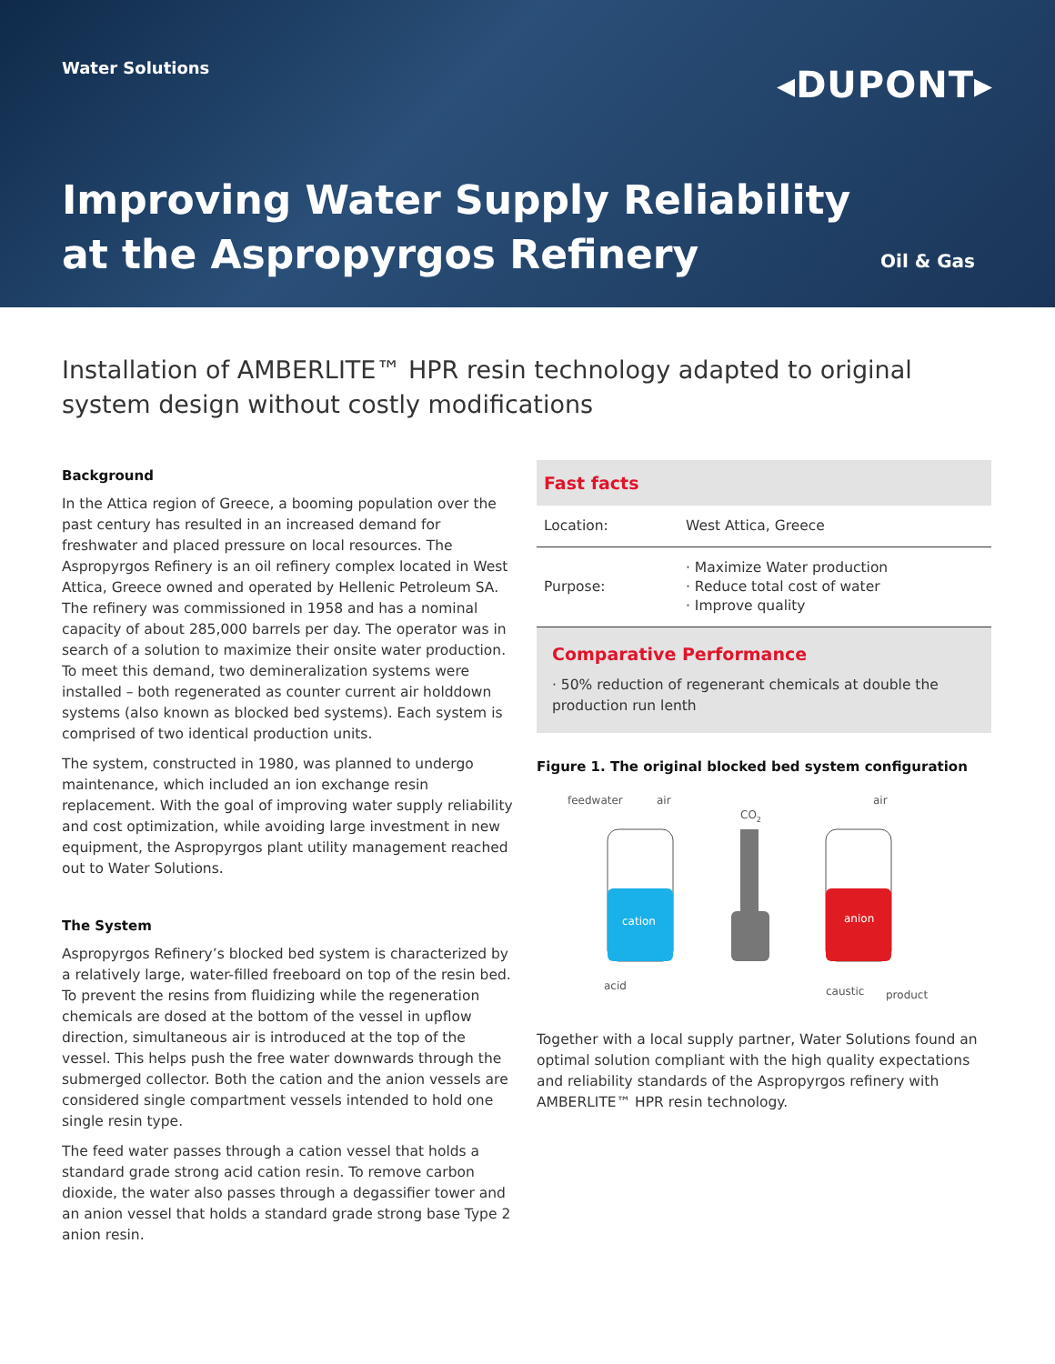Water Solutions ◂DUPONT▸
Improving Water Supply Reliability
at the Aspropyrgos Refinery
Oil & Gas
Installation of AMBERLITE™ HPR resin technology adapted to original system design without costly modifications
Background
In the Attica region of Greece, a booming population over the past century has resulted in an increased demand for freshwater and placed pressure on local resources. The Aspropyrgos Refinery is an oil refinery complex located in West Attica, Greece owned and operated by Hellenic Petroleum SA. The refinery was commissioned in 1958 and has a nominal capacity of about 285,000 barrels per day. The operator was in search of a solution to maximize their onsite water production. To meet this demand, two demineralization systems were installed – both regenerated as counter current air holddown systems (also known as blocked bed systems). Each system is comprised of two identical production units.
The system, constructed in 1980, was planned to undergo maintenance, which included an ion exchange resin replacement. With the goal of improving water supply reliability and cost optimization, while avoiding large investment in new equipment, the Aspropyrgos plant utility management reached out to Water Solutions.
The System
Aspropyrgos Refinery’s blocked bed system is characterized by a relatively large, water-filled freeboard on top of the resin bed. To prevent the resins from fluidizing while the regeneration chemicals are dosed at the bottom of the vessel in upflow direction, simultaneous air is introduced at the top of the vessel. This helps push the free water downwards through the submerged collector. Both the cation and the anion vessels are considered single compartment vessels intended to hold one single resin type.
The feed water passes through a cation vessel that holds a standard grade strong acid cation resin. To remove carbon dioxide, the water also passes through a degassifier tower and an anion vessel that holds a standard grade strong base Type 2 anion resin.
Fast facts
| Location: | West Attica, Greece |
| Purpose: | · Maximize Water production · Reduce total cost of water · Improve quality |
Comparative Performance
· 50% reduction of regenerant chemicals at double the production run lenth
Figure 1. The original blocked bed system configuration
feedwater
air
CO2
air
cation
anion
acid
caustic
product
Together with a local supply partner, Water Solutions found an optimal solution compliant with the high quality expectations and reliability standards of the Aspropyrgos refinery with AMBERLITE™ HPR resin technology.